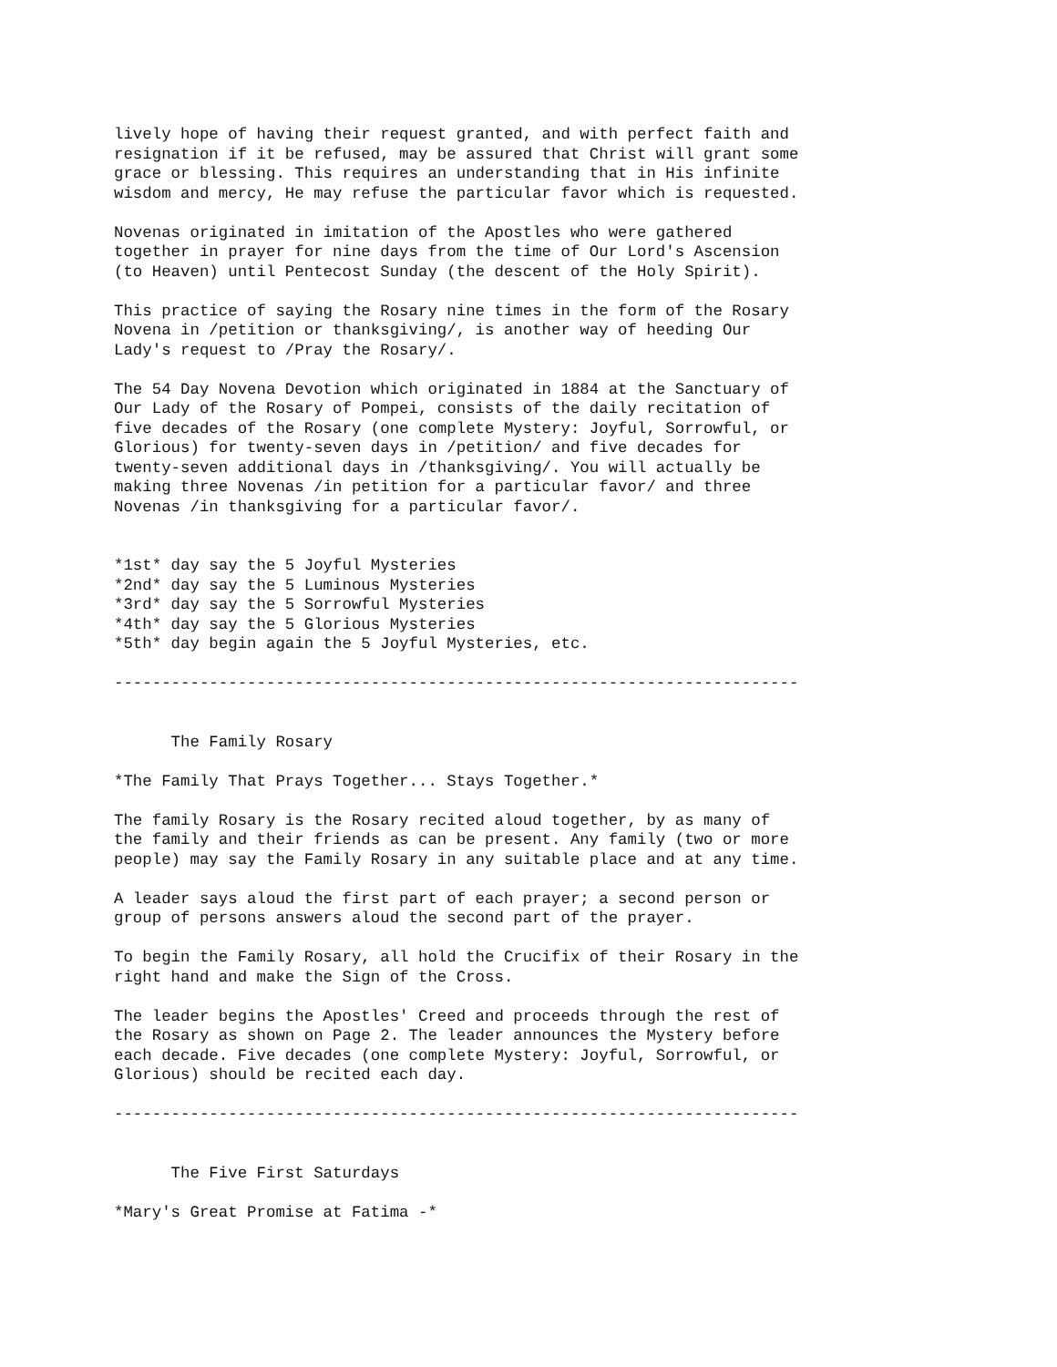lively hope of having their request granted, and with perfect faith and
resignation if it be refused, may be assured that Christ will grant some
grace or blessing. This requires an understanding that in His infinite
wisdom and mercy, He may refuse the particular favor which is requested.

Novenas originated in imitation of the Apostles who were gathered
together in prayer for nine days from the time of Our Lord's Ascension
(to Heaven) until Pentecost Sunday (the descent of the Holy Spirit).

This practice of saying the Rosary nine times in the form of the Rosary
Novena in /petition or thanksgiving/, is another way of heeding Our
Lady's request to /Pray the Rosary/.

The 54 Day Novena Devotion which originated in 1884 at the Sanctuary of
Our Lady of the Rosary of Pompei, consists of the daily recitation of
five decades of the Rosary (one complete Mystery: Joyful, Sorrowful, or
Glorious) for twenty-seven days in /petition/ and five decades for
twenty-seven additional days in /thanksgiving/. You will actually be
making three Novenas /in petition for a particular favor/ and three
Novenas /in thanksgiving for a particular favor/.


*1st* day say the 5 Joyful Mysteries
*2nd* day say the 5 Luminous Mysteries
*3rd* day say the 5 Sorrowful Mysteries
*4th* day say the 5 Glorious Mysteries
*5th* day begin again the 5 Joyful Mysteries, etc.

------------------------------------------------------------------------


      The Family Rosary

*The Family That Prays Together... Stays Together.*

The family Rosary is the Rosary recited aloud together, by as many of
the family and their friends as can be present. Any family (two or more
people) may say the Family Rosary in any suitable place and at any time.

A leader says aloud the first part of each prayer; a second person or
group of persons answers aloud the second part of the prayer.

To begin the Family Rosary, all hold the Crucifix of their Rosary in the
right hand and make the Sign of the Cross.

The leader begins the Apostles' Creed and proceeds through the rest of
the Rosary as shown on Page 2. The leader announces the Mystery before
each decade. Five decades (one complete Mystery: Joyful, Sorrowful, or
Glorious) should be recited each day.

------------------------------------------------------------------------


      The Five First Saturdays

*Mary's Great Promise at Fatima -*